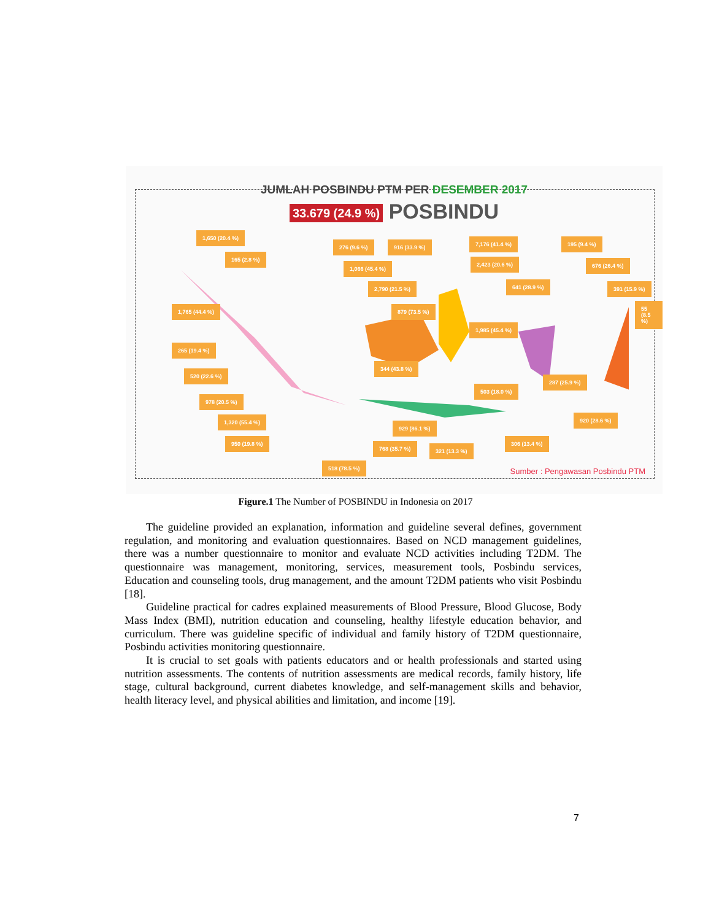JUMLAH POSBINDU PTM PER DESEMBER 2017
33.679 (24.9 %) POSBINDU
1,650 (20.4 %)
276 (9.6 %) 916 (33.9 %) 7,176 (41.4 %) 195 (9.4 %)
165 (2.8 %)
1,066 (45.4 %)
2,423 (20.6 %) 676 (26.4 %)
2,790 (21.5 %) 641 (28.9 %) 391 (15.9 %)
55 (8.5 %)
1,765 (44.4 %) 879 (73.5 %)
1,985 (45.4 %)
265 (19.4 %)
344 (43.8 %)
520 (22.6 %)
287 (25.9 %)
503 (18.0 %)
978 (20.5 %)
920 (28.6 %)
1,320 (55.4 %)
929 (86.1 %)
950 (19.8 %) 306 (13.4 %)
768 (35.7 %) 321 (13.3 %)
518 (78.5 %)
Sumber : Pengawasan Posbindu PTM
Figure.1 The Number of POSBINDU in Indonesia on 2017
The guideline provided an explanation, information and guideline several defines, government regulation, and monitoring and evaluation questionnaires. Based on NCD management guidelines, there was a number questionnaire to monitor and evaluate NCD activities including T2DM. The questionnaire was management, monitoring, services, measurement tools, Posbindu services, Education and counseling tools, drug management, and the amount T2DM patients who visit Posbindu [18].
Guideline practical for cadres explained measurements of Blood Pressure, Blood Glucose, Body Mass Index (BMI), nutrition education and counseling, healthy lifestyle education behavior, and curriculum. There was guideline specific of individual and family history of T2DM questionnaire, Posbindu activities monitoring questionnaire.
It is crucial to set goals with patients educators and or health professionals and started using nutrition assessments. The contents of nutrition assessments are medical records, family history, life stage, cultural background, current diabetes knowledge, and self-management skills and behavior, health literacy level, and physical abilities and limitation, and income [19].
7